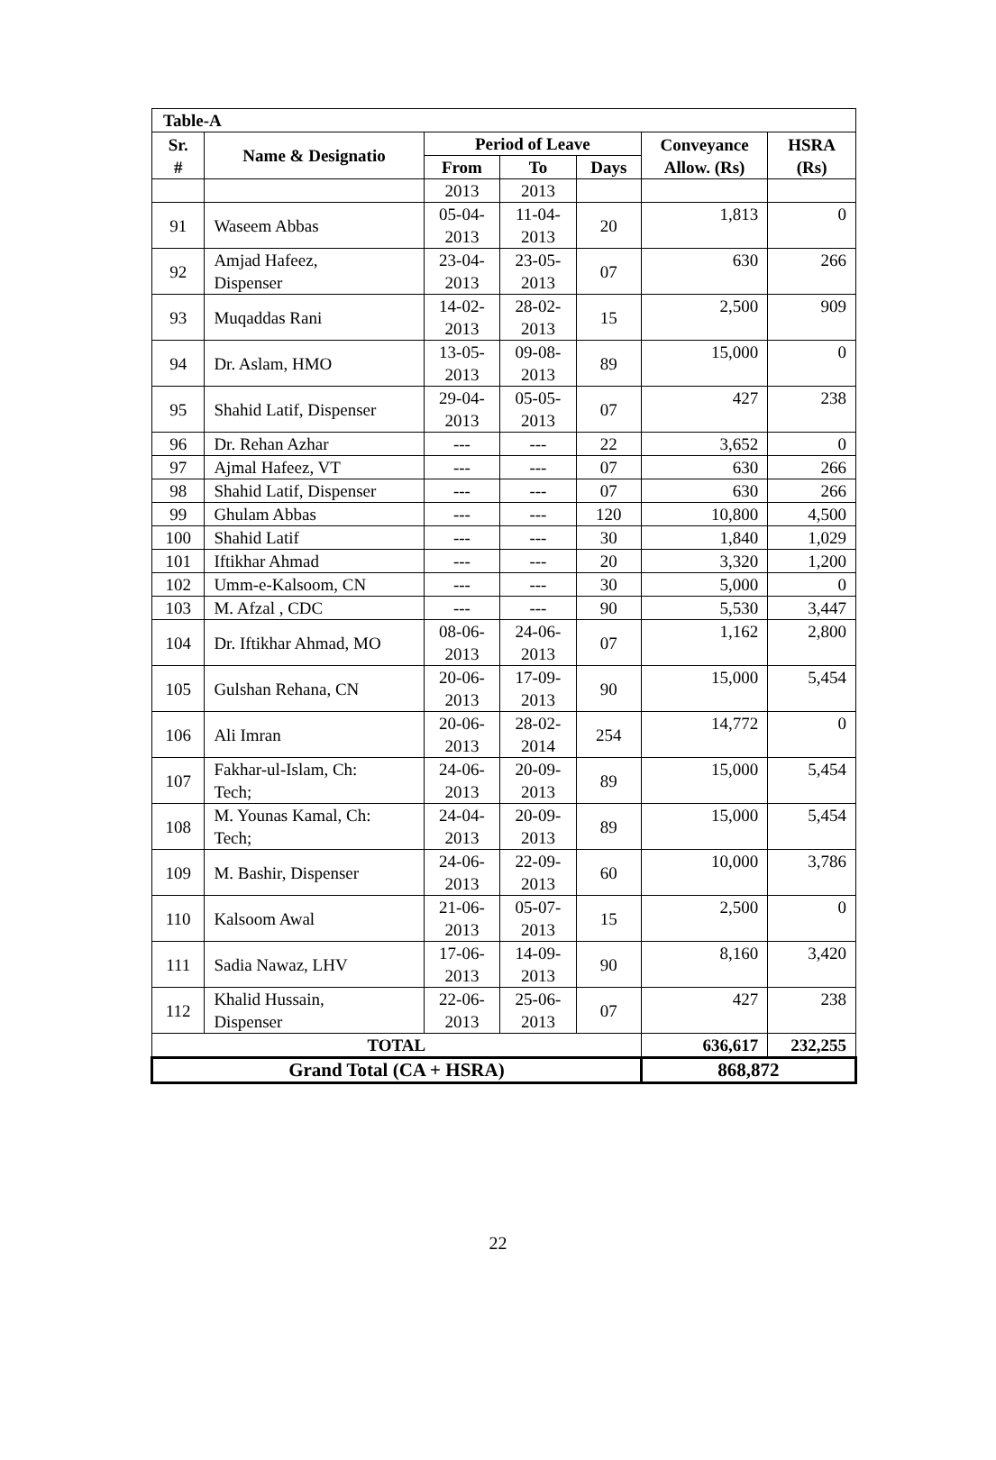| Table-A | | | | | | |
| Sr. # | Name & Designatio | Period of Leave | | | Conveyance Allow. (Rs) | HSRA (Rs) |
| | | From | To | Days | | |
| | | 2013 | 2013 | | | |
| 91 | Waseem Abbas | 05-04- 2013 | 11-04- 2013 | 20 | 1,813 | 0 |
| 92 | Amjad Hafeez, Dispenser | 23-04- 2013 | 23-05- 2013 | 07 | 630 | 266 |
| 93 | Muqaddas Rani | 14-02- 2013 | 28-02- 2013 | 15 | 2,500 | 909 |
| 94 | Dr. Aslam, HMO | 13-05- 2013 | 09-08- 2013 | 89 | 15,000 | 0 |
| 95 | Shahid Latif, Dispenser | 29-04- 2013 | 05-05- 2013 | 07 | 427 | 238 |
| 96 | Dr. Rehan Azhar | --- | --- | 22 | 3,652 | 0 |
| 97 | Ajmal Hafeez, VT | --- | --- | 07 | 630 | 266 |
| 98 | Shahid Latif, Dispenser | --- | --- | 07 | 630 | 266 |
| 99 | Ghulam Abbas | --- | --- | 120 | 10,800 | 4,500 |
| 100 | Shahid Latif | --- | --- | 30 | 1,840 | 1,029 |
| 101 | Iftikhar Ahmad | --- | --- | 20 | 3,320 | 1,200 |
| 102 | Umm-e-Kalsoom, CN | --- | --- | 30 | 5,000 | 0 |
| 103 | M. Afzal , CDC | --- | --- | 90 | 5,530 | 3,447 |
| 104 | Dr. Iftikhar Ahmad, MO | 08-06- 2013 | 24-06- 2013 | 07 | 1,162 | 2,800 |
| 105 | Gulshan Rehana, CN | 20-06- 2013 | 17-09- 2013 | 90 | 15,000 | 5,454 |
| 106 | Ali Imran | 20-06- 2013 | 28-02- 2014 | 254 | 14,772 | 0 |
| 107 | Fakhar-ul-Islam, Ch: Tech; | 24-06- 2013 | 20-09- 2013 | 89 | 15,000 | 5,454 |
| 108 | M. Younas Kamal, Ch: Tech; | 24-04- 2013 | 20-09- 2013 | 89 | 15,000 | 5,454 |
| 109 | M. Bashir, Dispenser | 24-06- 2013 | 22-09- 2013 | 60 | 10,000 | 3,786 |
| 110 | Kalsoom Awal | 21-06- 2013 | 05-07- 2013 | 15 | 2,500 | 0 |
| 111 | Sadia Nawaz, LHV | 17-06- 2013 | 14-09- 2013 | 90 | 8,160 | 3,420 |
| 112 | Khalid Hussain, Dispenser | 22-06- 2013 | 25-06- 2013 | 07 | 427 | 238 |
| TOTAL | | | | | 636,617 | 232,255 |
| Grand Total (CA + HSRA) | | | | | 868,872 | |
22